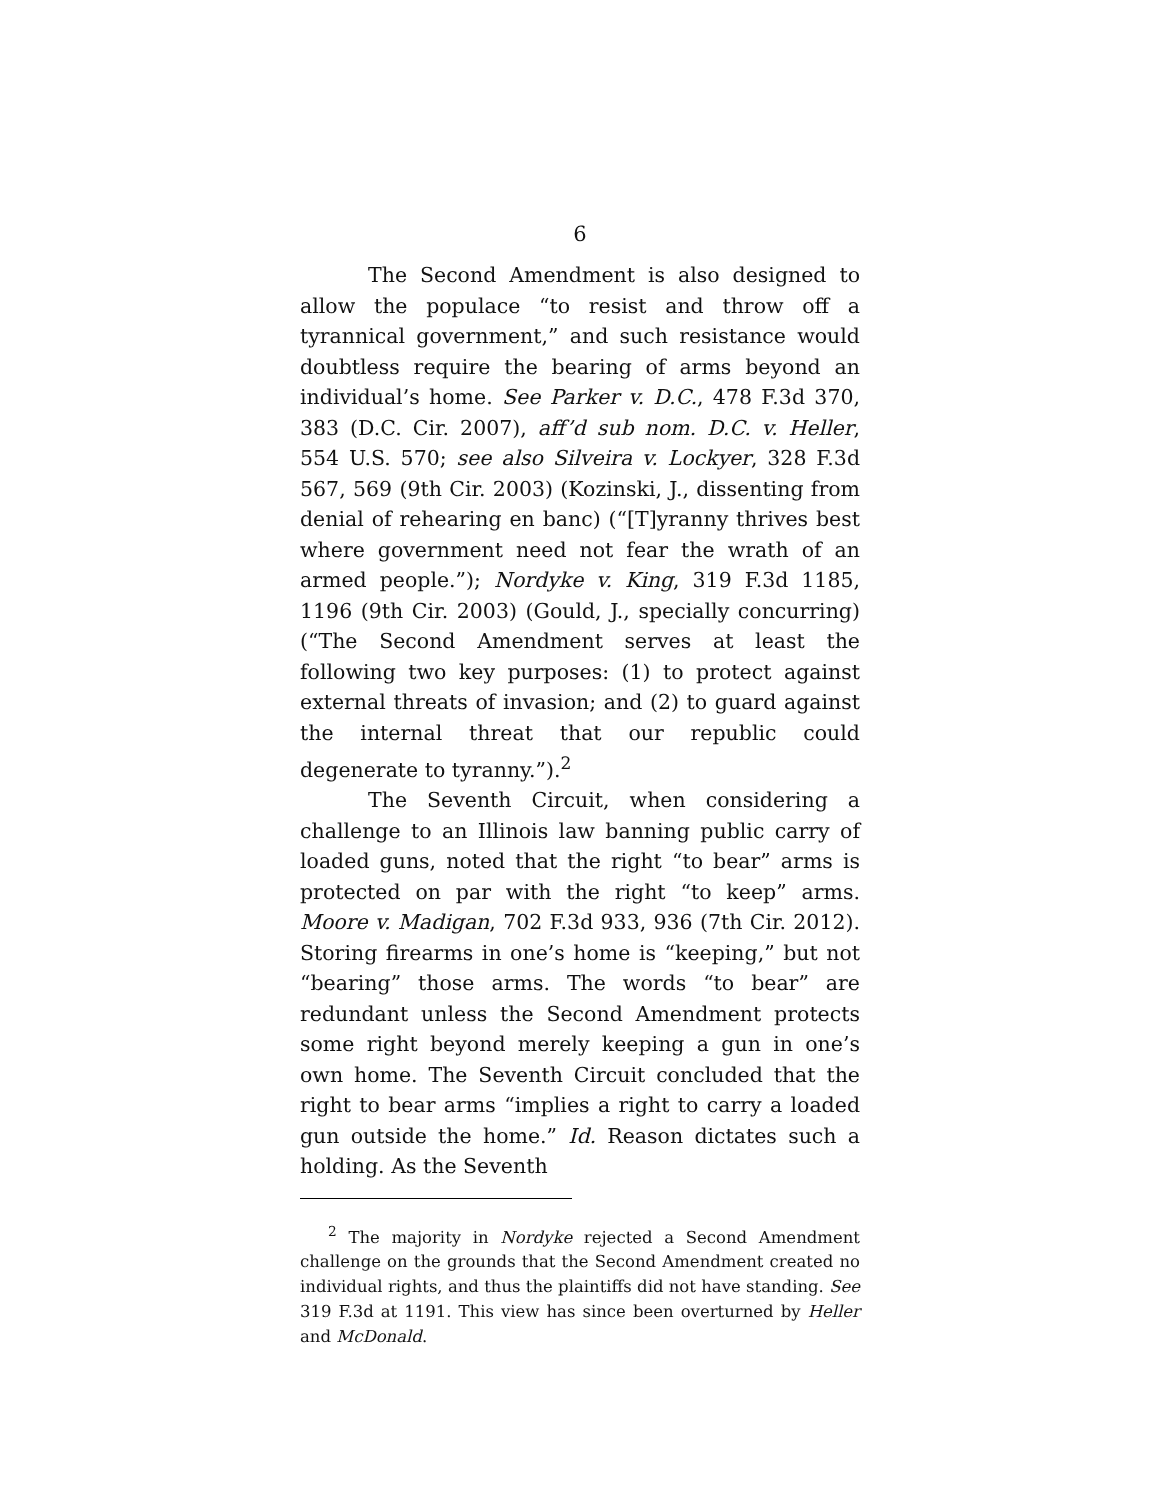6
The Second Amendment is also designed to allow the populace “to resist and throw off a tyrannical government,” and such resistance would doubtless require the bearing of arms beyond an individual’s home. See Parker v. D.C., 478 F.3d 370, 383 (D.C. Cir. 2007), aff’d sub nom. D.C. v. Heller, 554 U.S. 570; see also Silveira v. Lockyer, 328 F.3d 567, 569 (9th Cir. 2003) (Kozinski, J., dissenting from denial of rehearing en banc) (“[T]yranny thrives best where government need not fear the wrath of an armed people.”); Nordyke v. King, 319 F.3d 1185, 1196 (9th Cir. 2003) (Gould, J., specially concurring) (“The Second Amendment serves at least the following two key purposes: (1) to protect against external threats of invasion; and (2) to guard against the internal threat that our republic could degenerate to tyranny.”).<sup>2</sup>
The Seventh Circuit, when considering a challenge to an Illinois law banning public carry of loaded guns, noted that the right “to bear” arms is protected on par with the right “to keep” arms. Moore v. Madigan, 702 F.3d 933, 936 (7th Cir. 2012). Storing firearms in one’s home is “keeping,” but not “bearing” those arms. The words “to bear” are redundant unless the Second Amendment protects some right beyond merely keeping a gun in one’s own home. The Seventh Circuit concluded that the right to bear arms “implies a right to carry a loaded gun outside the home.” Id. Reason dictates such a holding. As the Seventh
<sup>2</sup> The majority in Nordyke rejected a Second Amendment challenge on the grounds that the Second Amendment created no individual rights, and thus the plaintiffs did not have standing. See 319 F.3d at 1191. This view has since been overturned by Heller and McDonald.